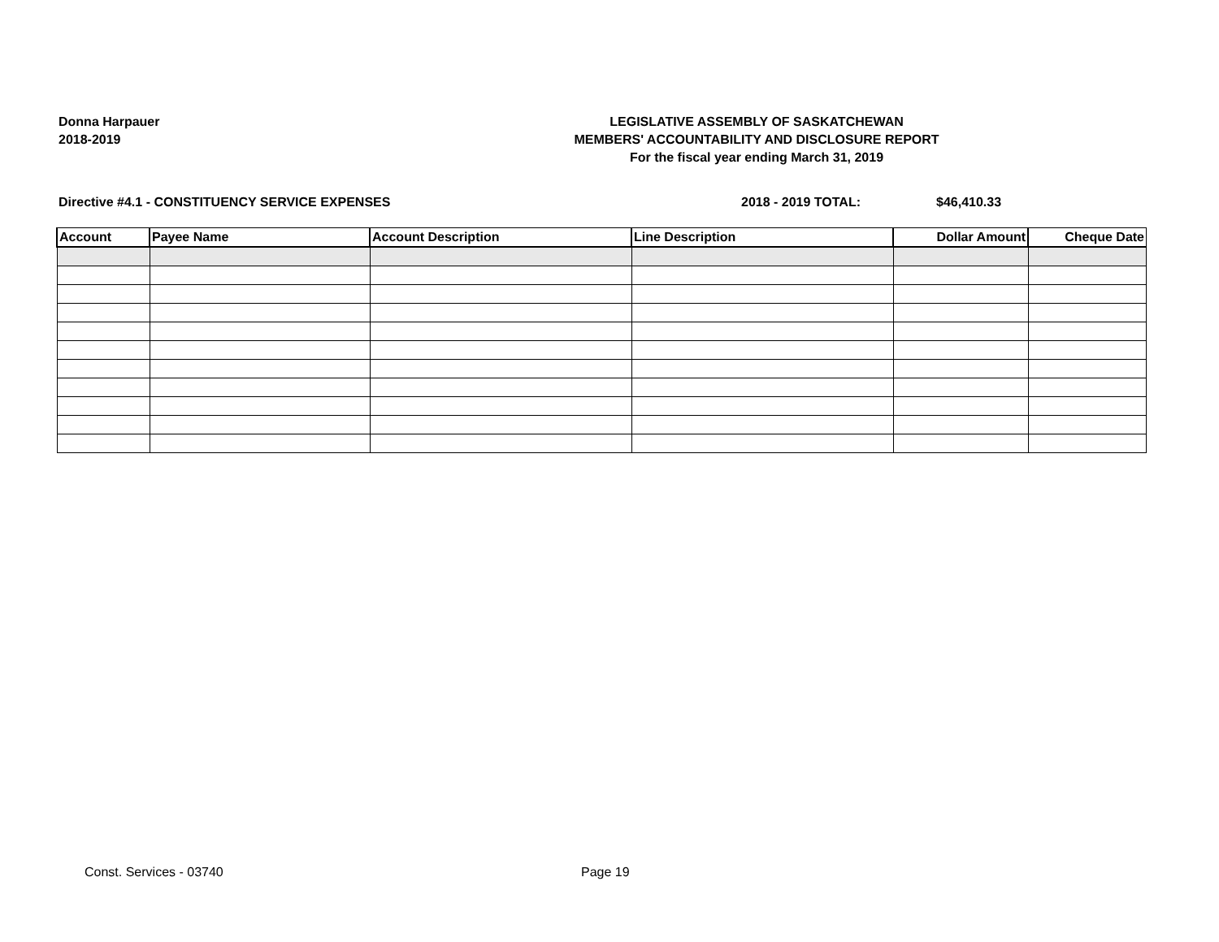Donna Harpauer
2018-2019
LEGISLATIVE ASSEMBLY OF SASKATCHEWAN
MEMBERS' ACCOUNTABILITY AND DISCLOSURE REPORT
For the fiscal year ending March 31, 2019
Directive #4.1 - CONSTITUENCY SERVICE EXPENSES 2018 - 2019 TOTAL: $46,410.33
| Account | Payee Name | Account Description | Line Description | Dollar Amount | Cheque Date |
| --- | --- | --- | --- | --- | --- |
Const. Services - 03740 Page 19